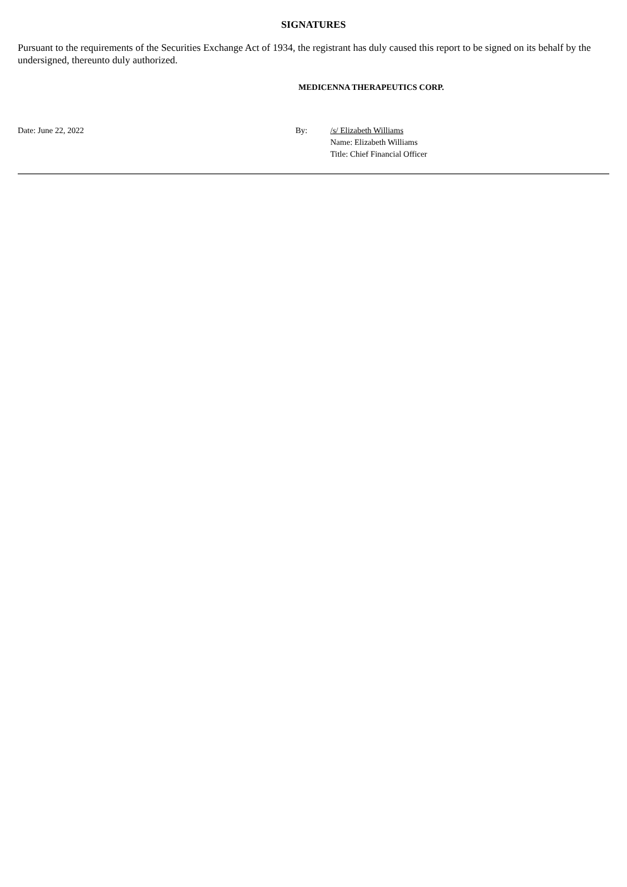SIGNATURES
Pursuant to the requirements of the Securities Exchange Act of 1934, the registrant has duly caused this report to be signed on its behalf by the undersigned, thereunto duly authorized.
MEDICENNA THERAPEUTICS CORP.
Date: June 22, 2022 By: /s/ Elizabeth Williams
Name: Elizabeth Williams
Title: Chief Financial Officer